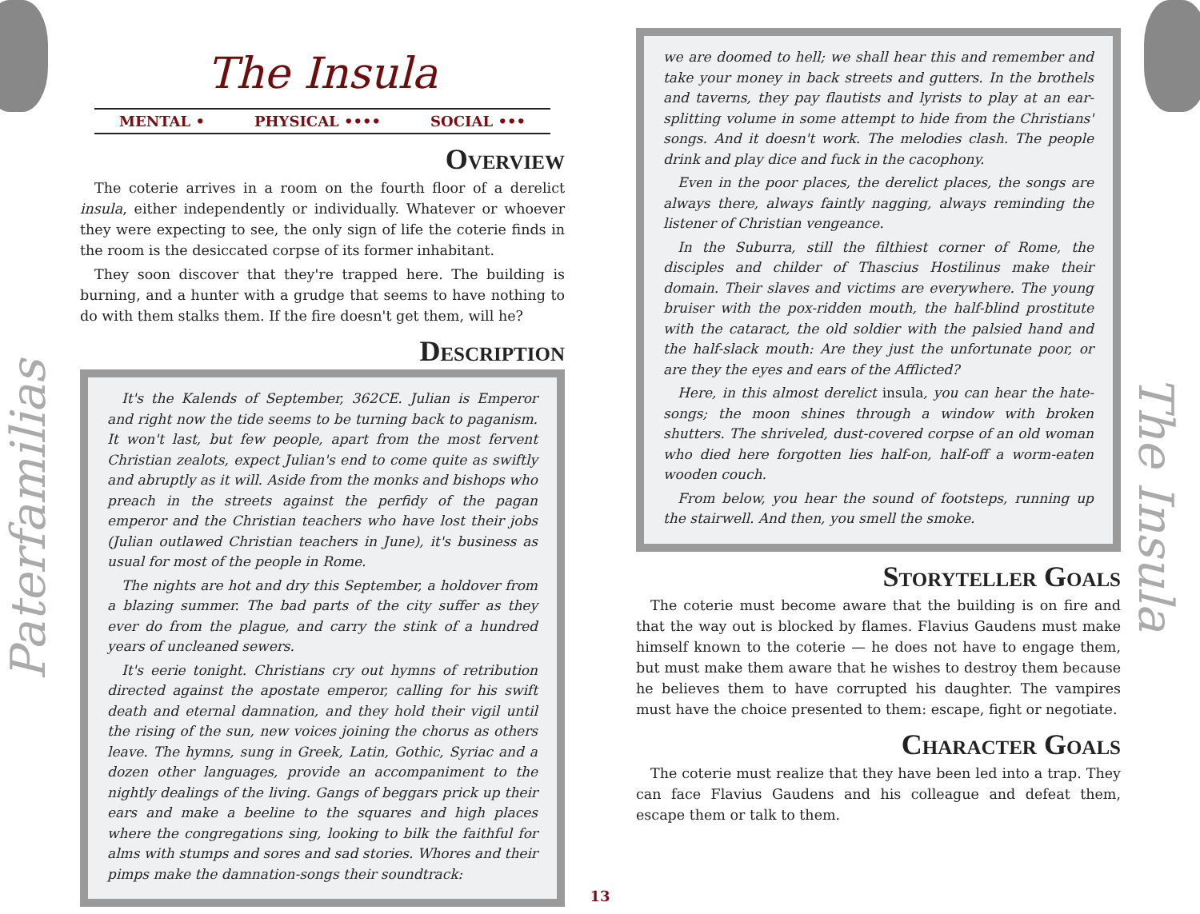The Insula
MENTAL • PHYSICAL •••• SOCIAL •••
Overview
The coterie arrives in a room on the fourth floor of a derelict insula, either independently or individually. Whatever or whoever they were expecting to see, the only sign of life the coterie finds in the room is the desiccated corpse of its former inhabitant.
They soon discover that they're trapped here. The building is burning, and a hunter with a grudge that seems to have nothing to do with them stalks them. If the fire doesn't get them, will he?
Description
It's the Kalends of September, 362CE. Julian is Emperor and right now the tide seems to be turning back to paganism. It won't last, but few people, apart from the most fervent Christian zealots, expect Julian's end to come quite as swiftly and abruptly as it will. Aside from the monks and bishops who preach in the streets against the perfidy of the pagan emperor and the Christian teachers who have lost their jobs (Julian outlawed Christian teachers in June), it's business as usual for most of the people in Rome.
The nights are hot and dry this September, a holdover from a blazing summer. The bad parts of the city suffer as they ever do from the plague, and carry the stink of a hundred years of uncleaned sewers.
It's eerie tonight. Christians cry out hymns of retribution directed against the apostate emperor, calling for his swift death and eternal damnation, and they hold their vigil until the rising of the sun, new voices joining the chorus as others leave. The hymns, sung in Greek, Latin, Gothic, Syriac and a dozen other languages, provide an accompaniment to the nightly dealings of the living. Gangs of beggars prick up their ears and make a beeline to the squares and high places where the congregations sing, looking to bilk the faithful for alms with stumps and sores and sad stories. Whores and their pimps make the damnation-songs their soundtrack:
we are doomed to hell; we shall hear this and remember and take your money in back streets and gutters. In the brothels and taverns, they pay flautists and lyrists to play at an ear-splitting volume in some attempt to hide from the Christians' songs. And it doesn't work. The melodies clash. The people drink and play dice and fuck in the cacophony.
Even in the poor places, the derelict places, the songs are always there, always faintly nagging, always reminding the listener of Christian vengeance.
In the Suburra, still the filthiest corner of Rome, the disciples and childer of Thascius Hostilinus make their domain. Their slaves and victims are everywhere. The young bruiser with the pox-ridden mouth, the half-blind prostitute with the cataract, the old soldier with the palsied hand and the half-slack mouth: Are they just the unfortunate poor, or are they the eyes and ears of the Afflicted?
Here, in this almost derelict insula, you can hear the hate-songs; the moon shines through a window with broken shutters. The shriveled, dust-covered corpse of an old woman who died here forgotten lies half-on, half-off a worm-eaten wooden couch.
From below, you hear the sound of footsteps, running up the stairwell. And then, you smell the smoke.
Storyteller Goals
The coterie must become aware that the building is on fire and that the way out is blocked by flames. Flavius Gaudens must make himself known to the coterie — he does not have to engage them, but must make them aware that he wishes to destroy them because he believes them to have corrupted his daughter. The vampires must have the choice presented to them: escape, fight or negotiate.
Character Goals
The coterie must realize that they have been led into a trap. They can face Flavius Gaudens and his colleague and defeat them, escape them or talk to them.
Paterfamilias
The Insula
13